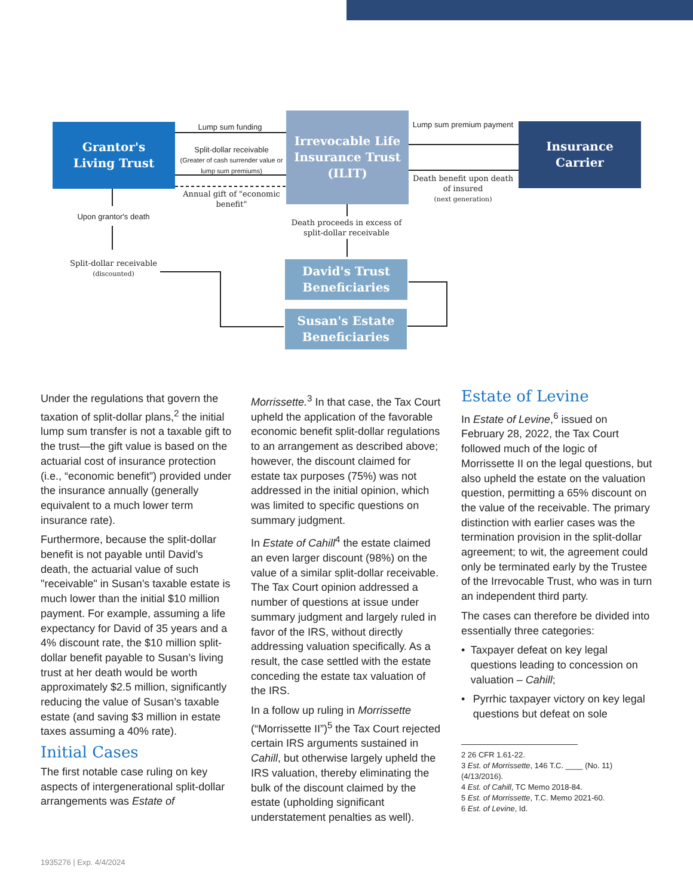Grantor's
Living Trust
Irrevocable Life
Insurance Trust
(ILIT)
Insurance
Carrier
David's Trust
Beneficiaries
Susan's Estate
Beneficiaries
Lump sum funding
Split-dollar receivable
(Greater of cash surrender value or lump sum premiums)
Annual gift of "economic benefit"
Lump sum premium payment
Death benefit upon death of insured
(next generation)
Upon grantor's death
Split-dollar receivable
(discounted)
Death proceeds in excess of split-dollar receivable
Under the regulations that govern the taxation of split-dollar plans,<sup>2</sup> the initial lump sum transfer is not a taxable gift to the trust—the gift value is based on the actuarial cost of insurance protection (i.e., “economic benefit”) provided under the insurance annually (generally equivalent to a much lower term insurance rate).
Furthermore, because the split-dollar benefit is not payable until David’s death, the actuarial value of such "receivable" in Susan's taxable estate is much lower than the initial $10 million payment. For example, assuming a life expectancy for David of 35 years and a 4% discount rate, the $10 million split-dollar benefit payable to Susan’s living trust at her death would be worth approximately $2.5 million, significantly reducing the value of Susan’s taxable estate (and saving $3 million in estate taxes assuming a 40% rate).
Initial Cases
The first notable case ruling on key aspects of intergenerational split-dollar arrangements was Estate of
Morrissette.<sup>3</sup> In that case, the Tax Court upheld the application of the favorable economic benefit split-dollar regulations to an arrangement as described above; however, the discount claimed for estate tax purposes (75%) was not addressed in the initial opinion, which was limited to specific questions on summary judgment.
In Estate of Cahill<sup>4</sup> the estate claimed an even larger discount (98%) on the value of a similar split-dollar receivable. The Tax Court opinion addressed a number of questions at issue under summary judgment and largely ruled in favor of the IRS, without directly addressing valuation specifically. As a result, the case settled with the estate conceding the estate tax valuation of the IRS.
In a follow up ruling in Morrissette (“Morrissette II”)<sup>5</sup> the Tax Court rejected certain IRS arguments sustained in Cahill, but otherwise largely upheld the IRS valuation, thereby eliminating the bulk of the discount claimed by the estate (upholding significant understatement penalties as well).
Estate of Levine
In Estate of Levine,<sup>6</sup> issued on February 28, 2022, the Tax Court followed much of the logic of Morrissette II on the legal questions, but also upheld the estate on the valuation question, permitting a 65% discount on the value of the receivable. The primary distinction with earlier cases was the termination provision in the split-dollar agreement; to wit, the agreement could only be terminated early by the Trustee of the Irrevocable Trust, who was in turn an independent third party.
The cases can therefore be divided into essentially three categories:
• Taxpayer defeat on key legal questions leading to concession on valuation – Cahill;
• Pyrrhic taxpayer victory on key legal questions but defeat on sole
2 26 CFR 1.61-22.
3 Est. of Morrissette, 146 T.C. ____ (No. 11)
(4/13/2016).
4 Est. of Cahill, TC Memo 2018-84.
5 Est. of Morrissette, T.C. Memo 2021-60.
6 Est. of Levine, Id.
1935276 | Exp. 4/4/2024